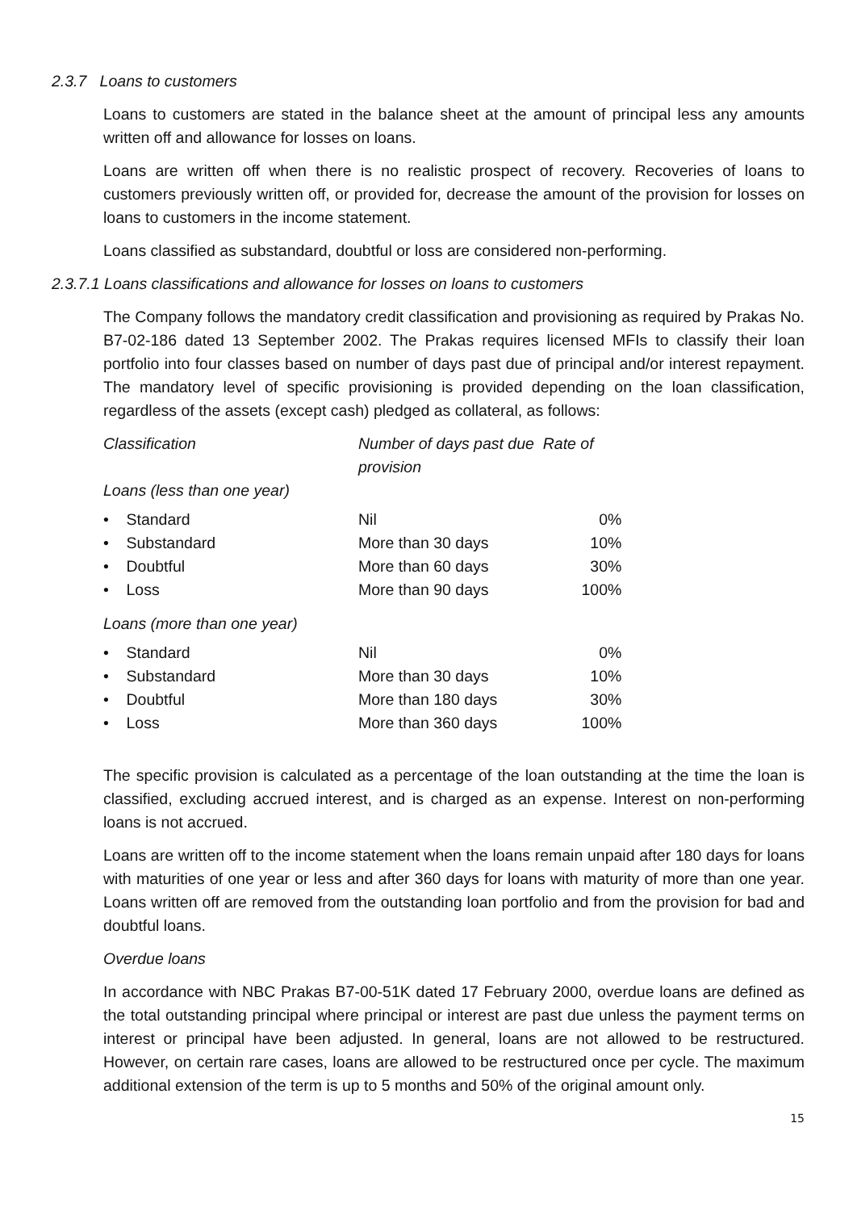2.3.7 Loans to customers
Loans to customers are stated in the balance sheet at the amount of principal less any amounts written off and allowance for losses on loans.
Loans are written off when there is no realistic prospect of recovery. Recoveries of loans to customers previously written off, or provided for, decrease the amount of the provision for losses on loans to customers in the income statement.
Loans classified as substandard, doubtful or loss are considered non-performing.
2.3.7.1 Loans classifications and allowance for losses on loans to customers
The Company follows the mandatory credit classification and provisioning as required by Prakas No. B7-02-186 dated 13 September 2002. The Prakas requires licensed MFIs to classify their loan portfolio into four classes based on number of days past due of principal and/or interest repayment. The mandatory level of specific provisioning is provided depending on the loan classification, regardless of the assets (except cash) pledged as collateral, as follows:
| Classification | Number of days past due Rate of provision | |
| Loans (less than one year) | | |
| • Standard | Nil | 0% |
| • Substandard | More than 30 days | 10% |
| • Doubtful | More than 60 days | 30% |
| • Loss | More than 90 days | 100% |
| Loans (more than one year) | | |
| • Standard | Nil | 0% |
| • Substandard | More than 30 days | 10% |
| • Doubtful | More than 180 days | 30% |
| • Loss | More than 360 days | 100% |
The specific provision is calculated as a percentage of the loan outstanding at the time the loan is classified, excluding accrued interest, and is charged as an expense. Interest on non-performing loans is not accrued.
Loans are written off to the income statement when the loans remain unpaid after 180 days for loans with maturities of one year or less and after 360 days for loans with maturity of more than one year. Loans written off are removed from the outstanding loan portfolio and from the provision for bad and doubtful loans.
Overdue loans
In accordance with NBC Prakas B7-00-51K dated 17 February 2000, overdue loans are defined as the total outstanding principal where principal or interest are past due unless the payment terms on interest or principal have been adjusted. In general, loans are not allowed to be restructured. However, on certain rare cases, loans are allowed to be restructured once per cycle. The maximum additional extension of the term is up to 5 months and 50% of the original amount only.
15